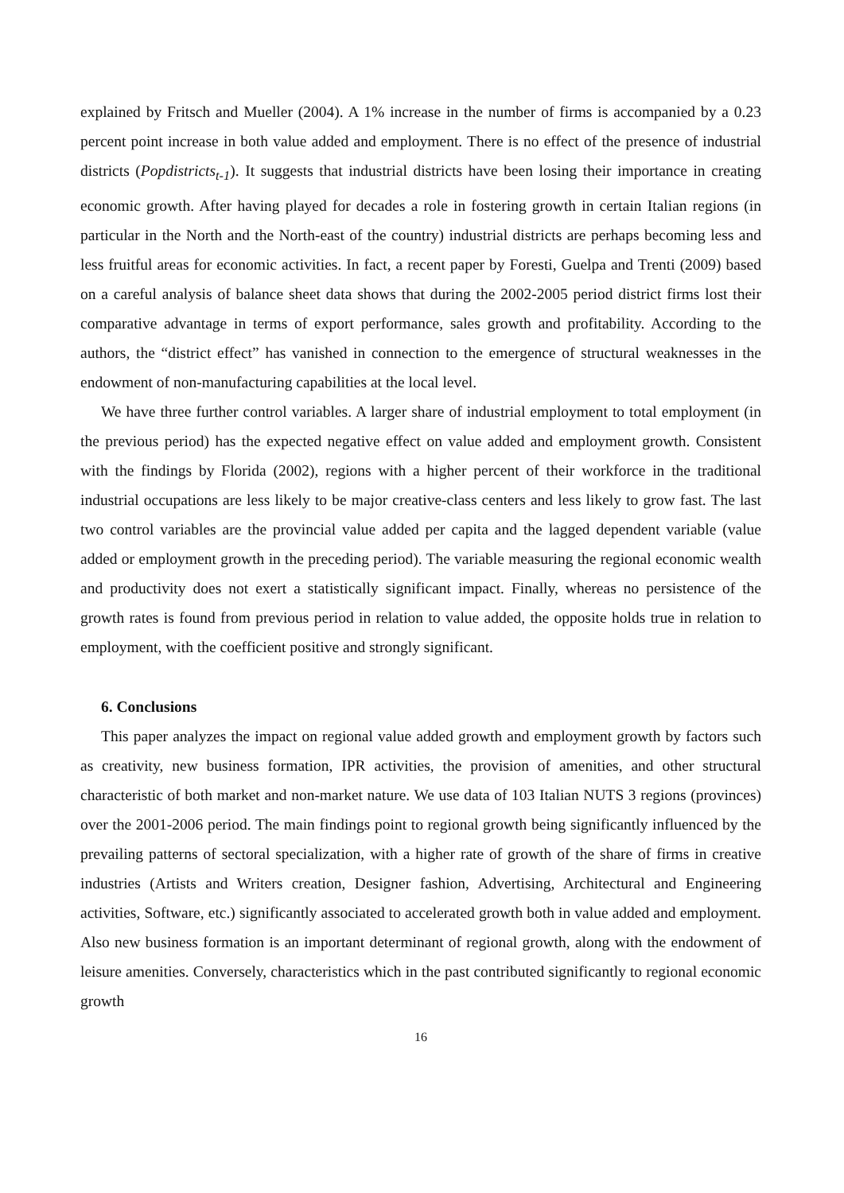explained by Fritsch and Mueller (2004). A 1% increase in the number of firms is accompanied by a 0.23 percent point increase in both value added and employment. There is no effect of the presence of industrial districts (Popdistricts<sub>t-1</sub>). It suggests that industrial districts have been losing their importance in creating economic growth. After having played for decades a role in fostering growth in certain Italian regions (in particular in the North and the North-east of the country) industrial districts are perhaps becoming less and less fruitful areas for economic activities. In fact, a recent paper by Foresti, Guelpa and Trenti (2009) based on a careful analysis of balance sheet data shows that during the 2002-2005 period district firms lost their comparative advantage in terms of export performance, sales growth and profitability. According to the authors, the “district effect” has vanished in connection to the emergence of structural weaknesses in the endowment of non-manufacturing capabilities at the local level.
We have three further control variables. A larger share of industrial employment to total employment (in the previous period) has the expected negative effect on value added and employment growth. Consistent with the findings by Florida (2002), regions with a higher percent of their workforce in the traditional industrial occupations are less likely to be major creative-class centers and less likely to grow fast. The last two control variables are the provincial value added per capita and the lagged dependent variable (value added or employment growth in the preceding period). The variable measuring the regional economic wealth and productivity does not exert a statistically significant impact. Finally, whereas no persistence of the growth rates is found from previous period in relation to value added, the opposite holds true in relation to employment, with the coefficient positive and strongly significant.
6. Conclusions
This paper analyzes the impact on regional value added growth and employment growth by factors such as creativity, new business formation, IPR activities, the provision of amenities, and other structural characteristic of both market and non-market nature. We use data of 103 Italian NUTS 3 regions (provinces) over the 2001-2006 period. The main findings point to regional growth being significantly influenced by the prevailing patterns of sectoral specialization, with a higher rate of growth of the share of firms in creative industries (Artists and Writers creation, Designer fashion, Advertising, Architectural and Engineering activities, Software, etc.) significantly associated to accelerated growth both in value added and employment. Also new business formation is an important determinant of regional growth, along with the endowment of leisure amenities. Conversely, characteristics which in the past contributed significantly to regional economic growth
16